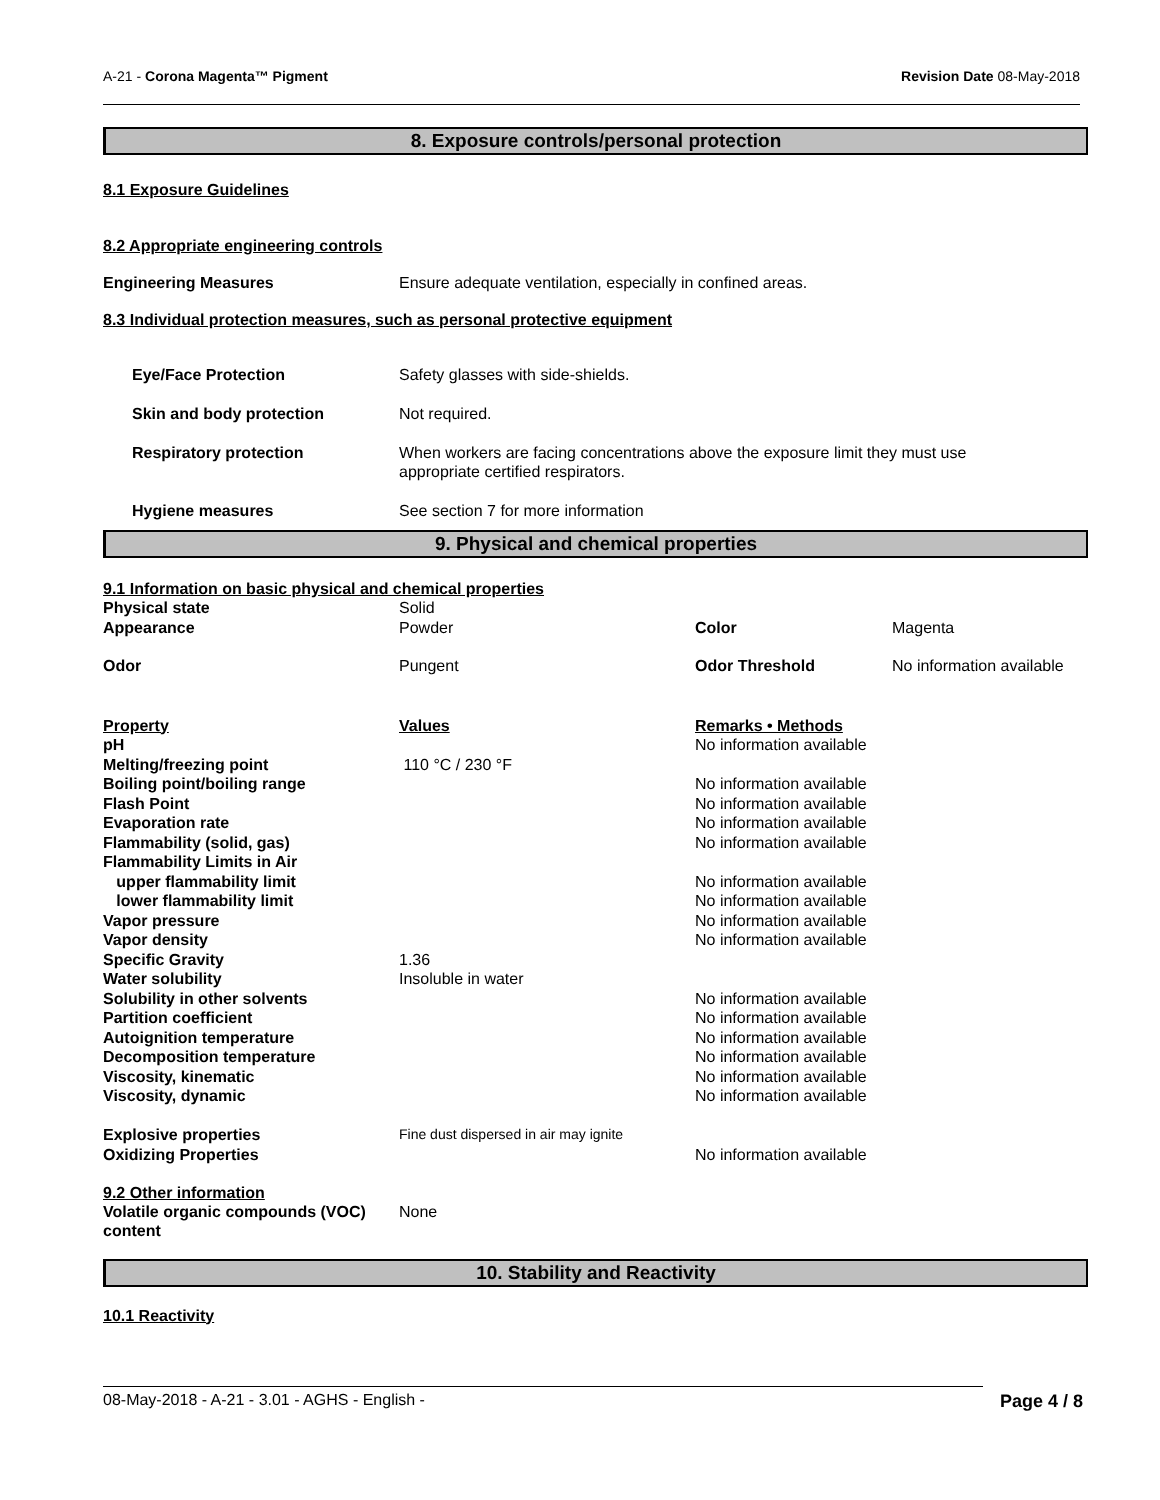A-21 - Corona Magenta™ Pigment Revision Date 08-May-2018
8. Exposure controls/personal protection
8.1 Exposure Guidelines
8.2 Appropriate engineering controls
| Engineering Measures | Ensure adequate ventilation, especially in confined areas. |
8.3 Individual protection measures, such as personal protective equipment
| Eye/Face Protection | Safety glasses with side-shields. |
| Skin and body protection | Not required. |
| Respiratory protection | When workers are facing concentrations above the exposure limit they must use appropriate certified respirators. |
| Hygiene measures | See section 7 for more information |
9. Physical and chemical properties
9.1 Information on basic physical and chemical properties
| Physical state | Solid | | |
| Appearance | Powder | Color | Magenta |
| Odor | Pungent | Odor Threshold | No information available |
| Property | Values | Remarks • Methods | |
| pH | | No information available | |
| Melting/freezing point | 110 °C / 230 °F | | |
| Boiling point/boiling range | | No information available | |
| Flash Point | | No information available | |
| Evaporation rate | | No information available | |
| Flammability (solid, gas) | | No information available | |
| Flammability Limits in Air | | | |
| upper flammability limit | | No information available | |
| lower flammability limit | | No information available | |
| Vapor pressure | | No information available | |
| Vapor density | | No information available | |
| Specific Gravity | 1.36 | | |
| Water solubility | Insoluble in water | | |
| Solubility in other solvents | | No information available | |
| Partition coefficient | | No information available | |
| Autoignition temperature | | No information available | |
| Decomposition temperature | | No information available | |
| Viscosity, kinematic | | No information available | |
| Viscosity, dynamic | | No information available | |
| Explosive properties | Fine dust dispersed in air may ignite | | |
| Oxidizing Properties | | No information available | |
9.2 Other information
| Volatile organic compounds (VOC) content | None |
10. Stability and Reactivity
10.1 Reactivity
08-May-2018 - A-21 - 3.01 - AGHS - English - Page 4 / 8